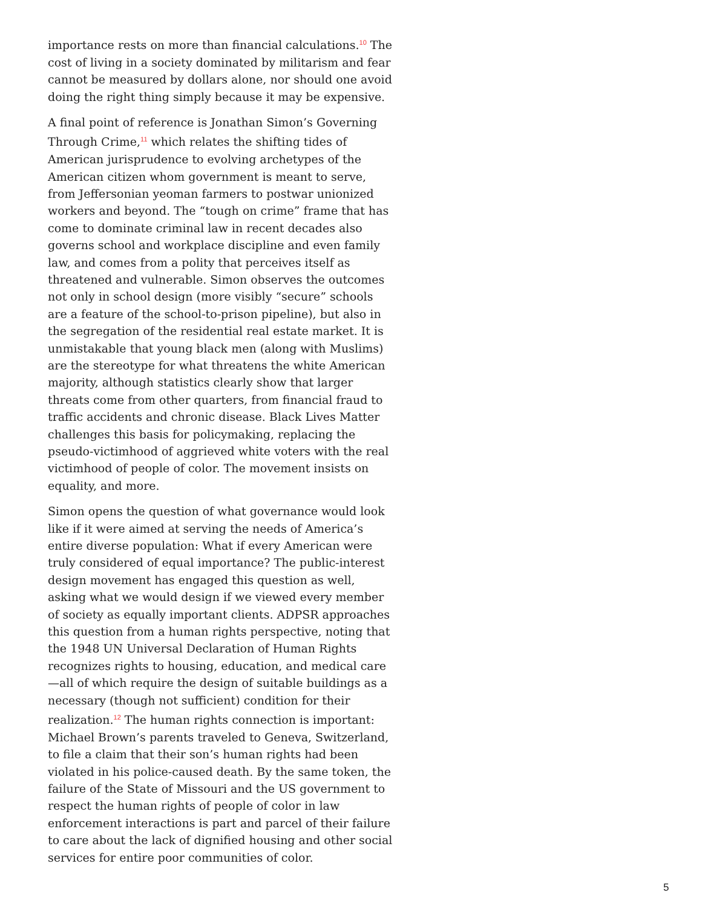importance rests on more than financial calculations.<sup>10</sup> The cost of living in a society dominated by militarism and fear cannot be measured by dollars alone, nor should one avoid doing the right thing simply because it may be expensive.
A final point of reference is Jonathan Simon’s Governing Through Crime,<sup>11</sup> which relates the shifting tides of American jurisprudence to evolving archetypes of the American citizen whom government is meant to serve, from Jeffersonian yeoman farmers to postwar unionized workers and beyond. The “tough on crime” frame that has come to dominate criminal law in recent decades also governs school and workplace discipline and even family law, and comes from a polity that perceives itself as threatened and vulnerable. Simon observes the outcomes not only in school design (more visibly “secure” schools are a feature of the school-to-prison pipeline), but also in the segregation of the residential real estate market. It is unmistakable that young black men (along with Muslims) are the stereotype for what threatens the white American majority, although statistics clearly show that larger threats come from other quarters, from financial fraud to traffic accidents and chronic disease. Black Lives Matter challenges this basis for policymaking, replacing the pseudo-victimhood of aggrieved white voters with the real victimhood of people of color. The movement insists on equality, and more.
Simon opens the question of what governance would look like if it were aimed at serving the needs of America’s entire diverse population: What if every American were truly considered of equal importance? The public-interest design movement has engaged this question as well, asking what we would design if we viewed every member of society as equally important clients. ADPSR approaches this question from a human rights perspective, noting that the 1948 UN Universal Declaration of Human Rights recognizes rights to housing, education, and medical care—all of which require the design of suitable buildings as a necessary (though not sufficient) condition for their realization.<sup>12</sup> The human rights connection is important: Michael Brown’s parents traveled to Geneva, Switzerland, to file a claim that their son’s human rights had been violated in his police-caused death. By the same token, the failure of the State of Missouri and the US government to respect the human rights of people of color in law enforcement interactions is part and parcel of their failure to care about the lack of dignified housing and other social services for entire poor communities of color.
5